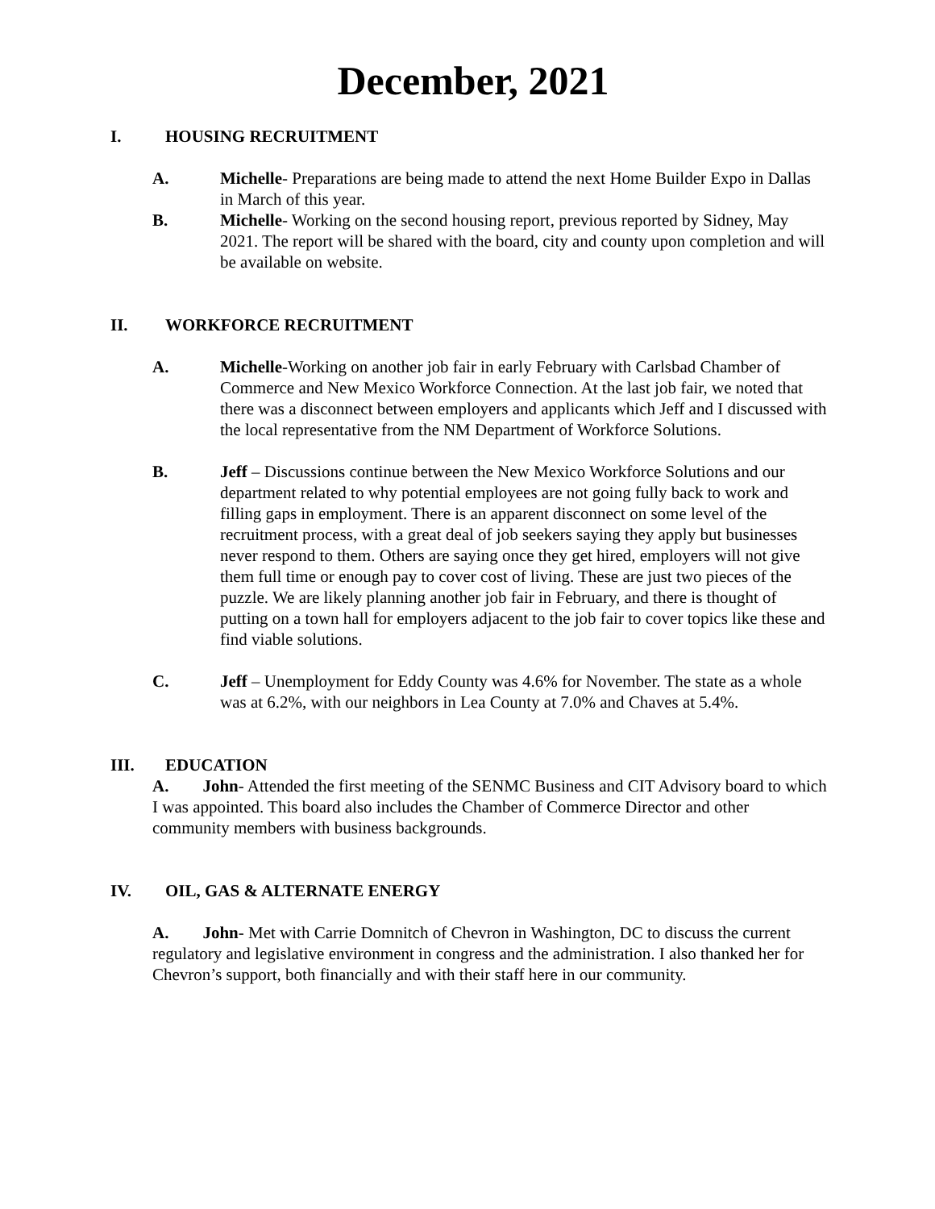December, 2021
I. HOUSING RECRUITMENT
A. Michelle- Preparations are being made to attend the next Home Builder Expo in Dallas in March of this year.
B. Michelle- Working on the second housing report, previous reported by Sidney, May 2021. The report will be shared with the board, city and county upon completion and will be available on website.
II. WORKFORCE RECRUITMENT
A. Michelle-Working on another job fair in early February with Carlsbad Chamber of Commerce and New Mexico Workforce Connection. At the last job fair, we noted that there was a disconnect between employers and applicants which Jeff and I discussed with the local representative from the NM Department of Workforce Solutions.
B. Jeff – Discussions continue between the New Mexico Workforce Solutions and our department related to why potential employees are not going fully back to work and filling gaps in employment. There is an apparent disconnect on some level of the recruitment process, with a great deal of job seekers saying they apply but businesses never respond to them. Others are saying once they get hired, employers will not give them full time or enough pay to cover cost of living. These are just two pieces of the puzzle. We are likely planning another job fair in February, and there is thought of putting on a town hall for employers adjacent to the job fair to cover topics like these and find viable solutions.
C. Jeff – Unemployment for Eddy County was 4.6% for November. The state as a whole was at 6.2%, with our neighbors in Lea County at 7.0% and Chaves at 5.4%.
III. EDUCATION
A. John- Attended the first meeting of the SENMC Business and CIT Advisory board to which I was appointed. This board also includes the Chamber of Commerce Director and other community members with business backgrounds.
IV. OIL, GAS & ALTERNATE ENERGY
A. John- Met with Carrie Domnitch of Chevron in Washington, DC to discuss the current regulatory and legislative environment in congress and the administration. I also thanked her for Chevron’s support, both financially and with their staff here in our community.